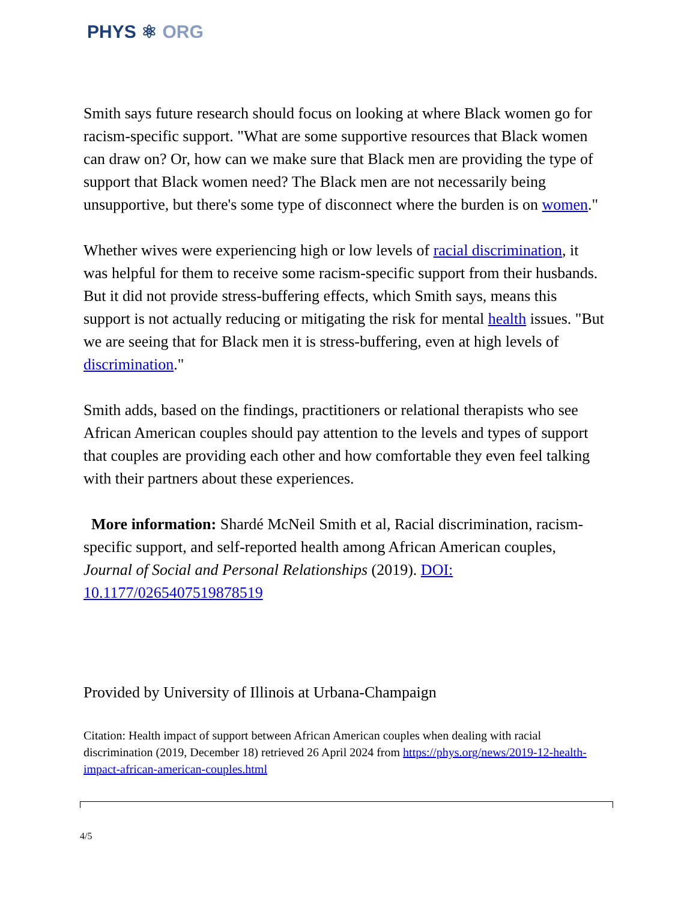PHYS ⚛ ORG
Smith says future research should focus on looking at where Black women go for racism-specific support. "What are some supportive resources that Black women can draw on? Or, how can we make sure that Black men are providing the type of support that Black women need? The Black men are not necessarily being unsupportive, but there's some type of disconnect where the burden is on women."
Whether wives were experiencing high or low levels of racial discrimination, it was helpful for them to receive some racism-specific support from their husbands. But it did not provide stress-buffering effects, which Smith says, means this support is not actually reducing or mitigating the risk for mental health issues. "But we are seeing that for Black men it is stress-buffering, even at high levels of discrimination."
Smith adds, based on the findings, practitioners or relational therapists who see African American couples should pay attention to the levels and types of support that couples are providing each other and how comfortable they even feel talking with their partners about these experiences.
More information: Shardé McNeil Smith et al, Racial discrimination, racism-specific support, and self-reported health among African American couples, Journal of Social and Personal Relationships (2019). DOI: 10.1177/0265407519878519
Provided by University of Illinois at Urbana-Champaign
Citation: Health impact of support between African American couples when dealing with racial discrimination (2019, December 18) retrieved 26 April 2024 from https://phys.org/news/2019-12-health-impact-african-american-couples.html
4/5